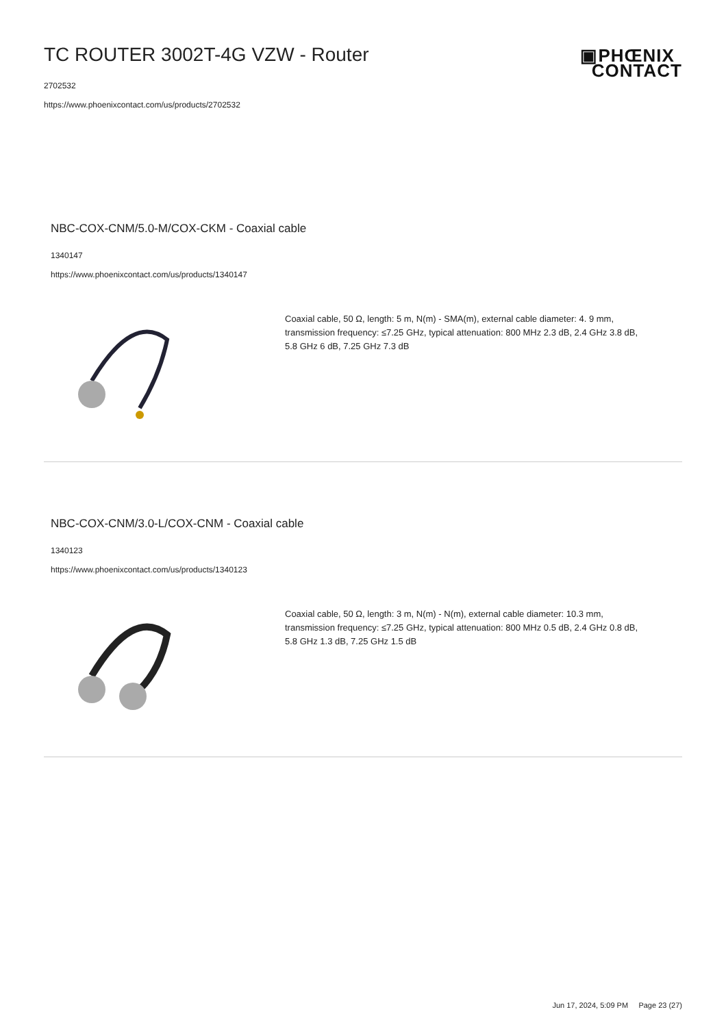TC ROUTER 3002T-4G VZW - Router
2702532
https://www.phoenixcontact.com/us/products/2702532
▣PHŒNIX
CONTACT
NBC-COX-CNM/5.0-M/COX-CKM - Coaxial cable
1340147
https://www.phoenixcontact.com/us/products/1340147
Coaxial cable, 50 Ω, length: 5 m, N(m) - SMA(m), external cable diameter: 4. 9 mm, transmission frequency: ≤7.25 GHz, typical attenuation: 800 MHz 2.3 dB, 2.4 GHz 3.8 dB, 5.8 GHz 6 dB, 7.25 GHz 7.3 dB
NBC-COX-CNM/3.0-L/COX-CNM - Coaxial cable
1340123
https://www.phoenixcontact.com/us/products/1340123
Coaxial cable, 50 Ω, length: 3 m, N(m) - N(m), external cable diameter: 10.3 mm, transmission frequency: ≤7.25 GHz, typical attenuation: 800 MHz 0.5 dB, 2.4 GHz 0.8 dB, 5.8 GHz 1.3 dB, 7.25 GHz 1.5 dB
Jun 17, 2024, 5:09 PM Page 23 (27)